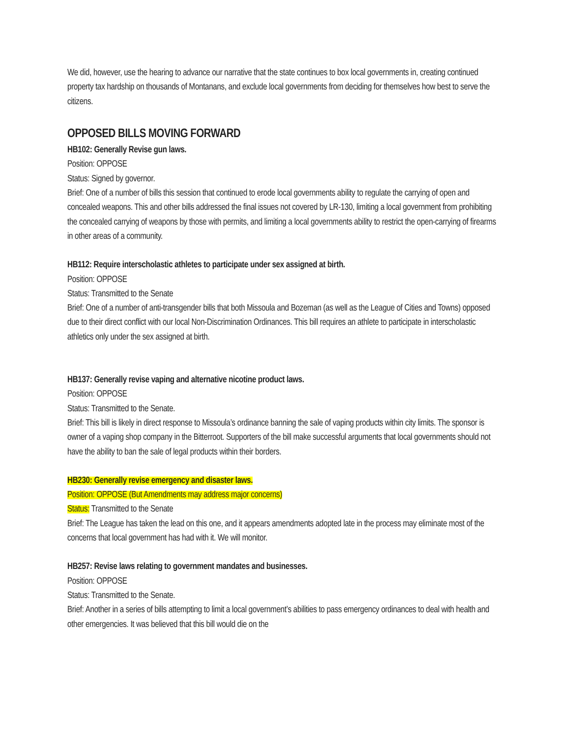We did, however, use the hearing to advance our narrative that the state continues to box local governments in, creating continued property tax hardship on thousands of Montanans, and exclude local governments from deciding for themselves how best to serve the citizens.
OPPOSED BILLS MOVING FORWARD
HB102: Generally Revise gun laws.
Position: OPPOSE
Status: Signed by governor.
Brief: One of a number of bills this session that continued to erode local governments ability to regulate the carrying of open and concealed weapons. This and other bills addressed the final issues not covered by LR-130, limiting a local government from prohibiting the concealed carrying of weapons by those with permits, and limiting a local governments ability to restrict the open-carrying of firearms in other areas of a community.
HB112: Require interscholastic athletes to participate under sex assigned at birth.
Position: OPPOSE
Status: Transmitted to the Senate
Brief: One of a number of anti-transgender bills that both Missoula and Bozeman (as well as the League of Cities and Towns) opposed due to their direct conflict with our local Non-Discrimination Ordinances. This bill requires an athlete to participate in interscholastic athletics only under the sex assigned at birth.
HB137: Generally revise vaping and alternative nicotine product laws.
Position: OPPOSE
Status: Transmitted to the Senate.
Brief: This bill is likely in direct response to Missoula’s ordinance banning the sale of vaping products within city limits. The sponsor is owner of a vaping shop company in the Bitterroot. Supporters of the bill make successful arguments that local governments should not have the ability to ban the sale of legal products within their borders.
HB230: Generally revise emergency and disaster laws.
Position: OPPOSE (But Amendments may address major concerns)
Status: Transmitted to the Senate
Brief: The League has taken the lead on this one, and it appears amendments adopted late in the process may eliminate most of the concerns that local government has had with it. We will monitor.
HB257: Revise laws relating to government mandates and businesses.
Position: OPPOSE
Status: Transmitted to the Senate.
Brief: Another in a series of bills attempting to limit a local government’s abilities to pass emergency ordinances to deal with health and other emergencies. It was believed that this bill would die on the